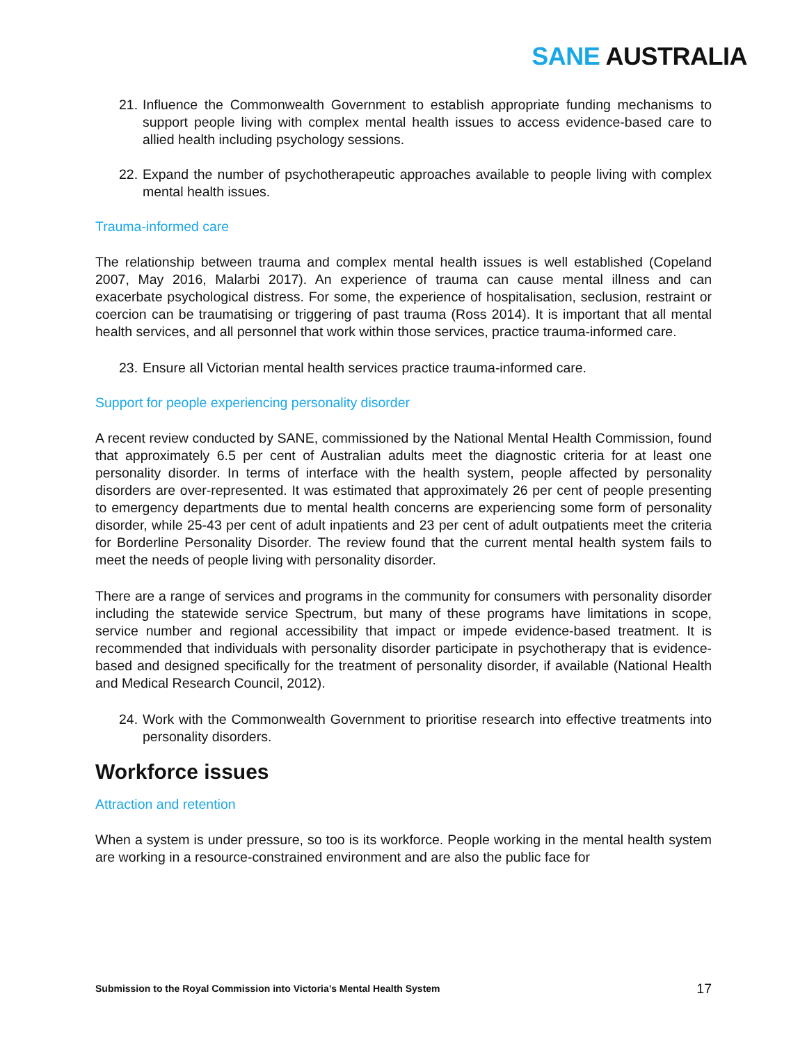SANE AUSTRALIA
21.
Influence the Commonwealth Government to establish appropriate funding mechanisms to support people living with complex mental health issues to access evidence-based care to allied health including psychology sessions.
22.
Expand the number of psychotherapeutic approaches available to people living with complex mental health issues.
Trauma-informed care
The relationship between trauma and complex mental health issues is well established (Copeland 2007, May 2016, Malarbi 2017). An experience of trauma can cause mental illness and can exacerbate psychological distress. For some, the experience of hospitalisation, seclusion, restraint or coercion can be traumatising or triggering of past trauma (Ross 2014). It is important that all mental health services, and all personnel that work within those services, practice trauma-informed care.
23.
Ensure all Victorian mental health services practice trauma-informed care.
Support for people experiencing personality disorder
A recent review conducted by SANE, commissioned by the National Mental Health Commission, found that approximately 6.5 per cent of Australian adults meet the diagnostic criteria for at least one personality disorder. In terms of interface with the health system, people affected by personality disorders are over-represented. It was estimated that approximately 26 per cent of people presenting to emergency departments due to mental health concerns are experiencing some form of personality disorder, while 25-43 per cent of adult inpatients and 23 per cent of adult outpatients meet the criteria for Borderline Personality Disorder. The review found that the current mental health system fails to meet the needs of people living with personality disorder.
There are a range of services and programs in the community for consumers with personality disorder including the statewide service Spectrum, but many of these programs have limitations in scope, service number and regional accessibility that impact or impede evidence-based treatment. It is recommended that individuals with personality disorder participate in psychotherapy that is evidence-based and designed specifically for the treatment of personality disorder, if available (National Health and Medical Research Council, 2012).
24.
Work with the Commonwealth Government to prioritise research into effective treatments into personality disorders.
Workforce issues
Attraction and retention
When a system is under pressure, so too is its workforce. People working in the mental health system are working in a resource-constrained environment and are also the public face for
Submission to the Royal Commission into Victoria’s Mental Health System 17